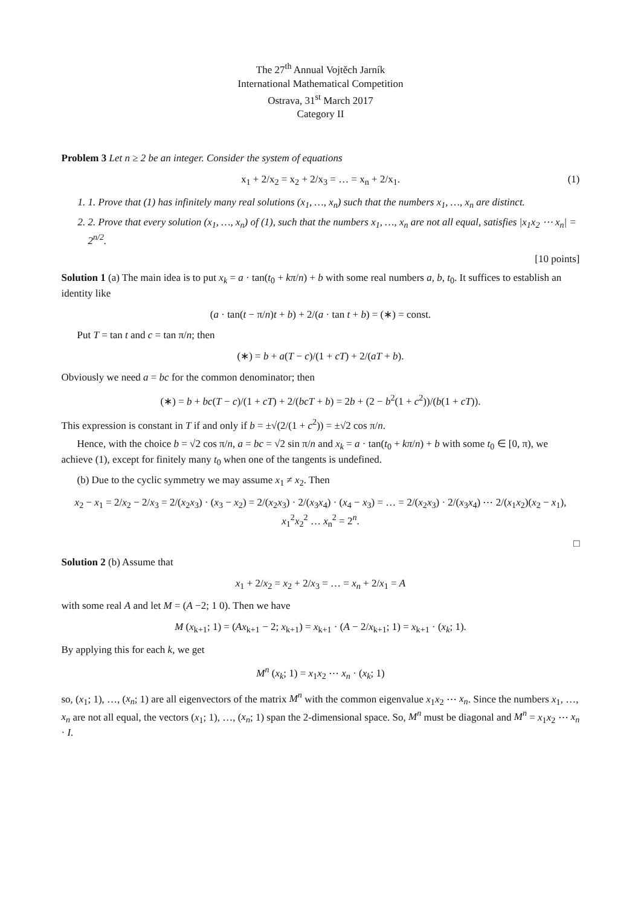The 27<sup>th</sup> Annual Vojtěch Jarník
International Mathematical Competition
Ostrava, 31<sup>st</sup> March 2017
Category II
Problem 3 Let n ≥ 2 be an integer. Consider the system of equations
x<sub>1</sub> + 2/x<sub>2</sub> = x<sub>2</sub> + 2/x<sub>3</sub> = … = x<sub>n</sub> + 2/x<sub>1</sub>. (1)
1. 1. Prove that (1) has infinitely many real solutions (x<sub>1</sub>, …, x<sub>n</sub>) such that the numbers x<sub>1</sub>, …, x<sub>n</sub> are distinct.
2. 2. Prove that every solution (x<sub>1</sub>, …, x<sub>n</sub>) of (1), such that the numbers x<sub>1</sub>, …, x<sub>n</sub> are not all equal, satisfies |x<sub>1</sub>x<sub>2</sub> ⋯ x<sub>n</sub>| = 2<sup>n/2</sup>.
[10 points]
Solution 1 (a) The main idea is to put x<sub>k</sub> = a · tan(t<sub>0</sub> + kπ/n) + b with some real numbers a, b, t<sub>0</sub>. It suffices to establish an identity like
(a · tan(t − π/n)t + b) + 2/(a · tan t + b) = (∗) = const.
Put T = tan t and c = tan π/n; then
(∗) = b + a(T − c)/(1 + cT) + 2/(aT + b).
Obviously we need a = bc for the common denominator; then
(∗) = b + bc(T − c)/(1 + cT) + 2/(bcT + b) = 2b + (2 − b<sup>2</sup>(1 + c<sup>2</sup>))/(b(1 + cT)).
This expression is constant in T if and only if b = ±√(2/(1 + c<sup>2</sup>)) = ±√2 cos π/n.
Hence, with the choice b = √2 cos π/n, a = bc = √2 sin π/n and x<sub>k</sub> = a · tan(t<sub>0</sub> + kπ/n) + b with some t<sub>0</sub> ∈ [0, π), we achieve (1), except for finitely many t<sub>0</sub> when one of the tangents is undefined.
(b) Due to the cyclic symmetry we may assume x<sub>1</sub> ≠ x<sub>2</sub>. Then
x<sub>2</sub> − x<sub>1</sub> = 2/x<sub>2</sub> − 2/x<sub>3</sub> = 2/(x<sub>2</sub>x<sub>3</sub>) · (x<sub>3</sub> − x<sub>2</sub>) = 2/(x<sub>2</sub>x<sub>3</sub>) · 2/(x<sub>3</sub>x<sub>4</sub>) · (x<sub>4</sub> − x<sub>3</sub>) = … = 2/(x<sub>2</sub>x<sub>3</sub>) · 2/(x<sub>3</sub>x<sub>4</sub>) ⋯ 2/(x<sub>1</sub>x<sub>2</sub>)(x<sub>2</sub> − x<sub>1</sub>),
x<sub>1</sub><sup>2</sup>x<sub>2</sub><sup>2</sup> … x<sub>n</sub><sup>2</sup> = 2<sup>n</sup>.
□
Solution 2 (b) Assume that
x<sub>1</sub> + 2/x<sub>2</sub> = x<sub>2</sub> + 2/x<sub>3</sub> = … = x<sub>n</sub> + 2/x<sub>1</sub> = A
with some real A and let M = (A −2; 1 0). Then we have
M (x<sub>k+1</sub>; 1) = (Ax<sub>k+1</sub> − 2; x<sub>k+1</sub>) = x<sub>k+1</sub> · (A − 2/x<sub>k+1</sub>; 1) = x<sub>k+1</sub> · (x<sub>k</sub>; 1).
By applying this for each k, we get
M<sup>n</sup> (x<sub>k</sub>; 1) = x<sub>1</sub>x<sub>2</sub> ⋯ x<sub>n</sub> · (x<sub>k</sub>; 1)
so, (x<sub>1</sub>; 1), …, (x<sub>n</sub>; 1) are all eigenvectors of the matrix M<sup>n</sup> with the common eigenvalue x<sub>1</sub>x<sub>2</sub> ⋯ x<sub>n</sub>. Since the numbers x<sub>1</sub>, …, x<sub>n</sub> are not all equal, the vectors (x<sub>1</sub>; 1), …, (x<sub>n</sub>; 1) span the 2-dimensional space. So, M<sup>n</sup> must be diagonal and M<sup>n</sup> = x<sub>1</sub>x<sub>2</sub> ⋯ x<sub>n</sub> · I.